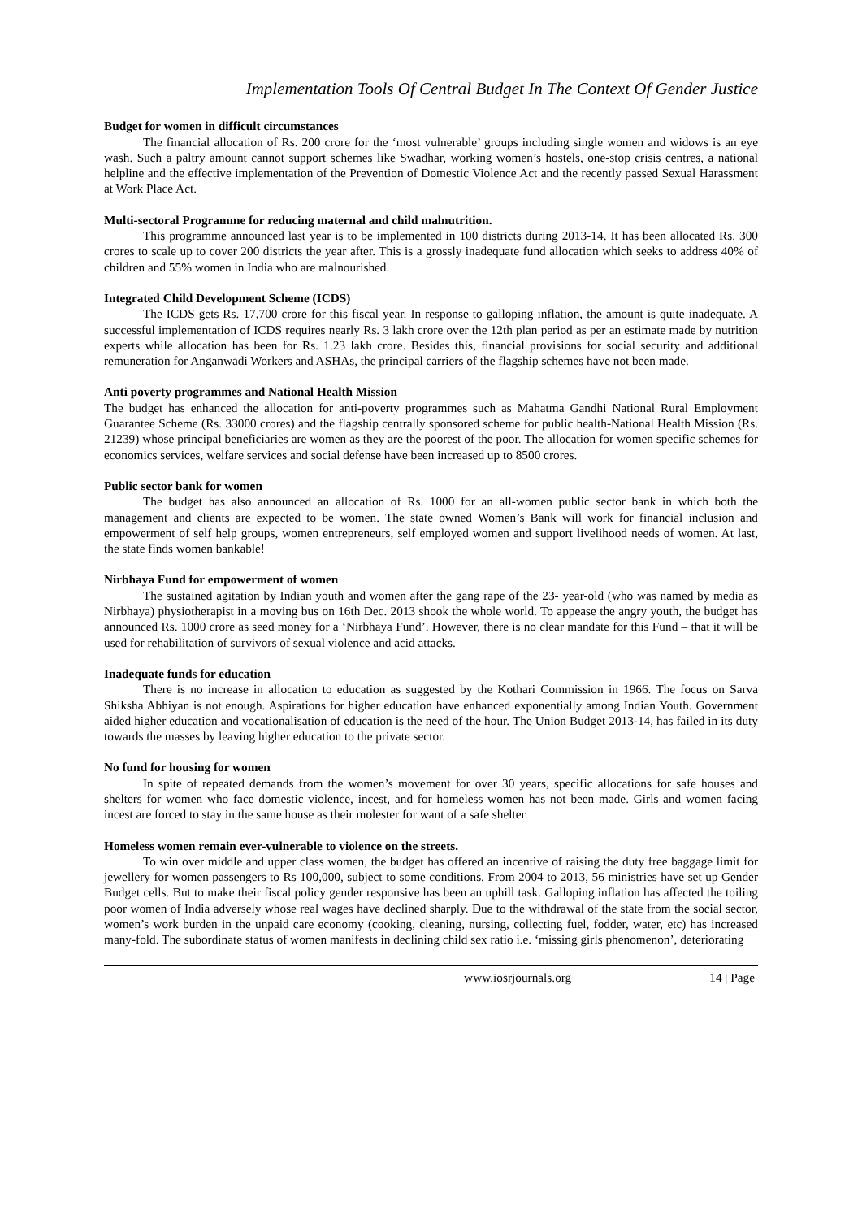Implementation Tools Of Central Budget In The Context Of Gender Justice
Budget for women in difficult circumstances
The financial allocation of Rs. 200 crore for the ‘most vulnerable’ groups including single women and widows is an eye wash. Such a paltry amount cannot support schemes like Swadhar, working women’s hostels, one-stop crisis centres, a national helpline and the effective implementation of the Prevention of Domestic Violence Act and the recently passed Sexual Harassment at Work Place Act.
Multi-sectoral Programme for reducing maternal and child malnutrition.
This programme announced last year is to be implemented in 100 districts during 2013-14. It has been allocated Rs. 300 crores to scale up to cover 200 districts the year after. This is a grossly inadequate fund allocation which seeks to address 40% of children and 55% women in India who are malnourished.
Integrated Child Development Scheme (ICDS)
The ICDS gets Rs. 17,700 crore for this fiscal year. In response to galloping inflation, the amount is quite inadequate. A successful implementation of ICDS requires nearly Rs. 3 lakh crore over the 12th plan period as per an estimate made by nutrition experts while allocation has been for Rs. 1.23 lakh crore. Besides this, financial provisions for social security and additional remuneration for Anganwadi Workers and ASHAs, the principal carriers of the flagship schemes have not been made.
Anti poverty programmes and National Health Mission
The budget has enhanced the allocation for anti-poverty programmes such as Mahatma Gandhi National Rural Employment Guarantee Scheme (Rs. 33000 crores) and the flagship centrally sponsored scheme for public health-National Health Mission (Rs. 21239) whose principal beneficiaries are women as they are the poorest of the poor. The allocation for women specific schemes for economics services, welfare services and social defense have been increased up to 8500 crores.
Public sector bank for women
The budget has also announced an allocation of Rs. 1000 for an all-women public sector bank in which both the management and clients are expected to be women. The state owned Women’s Bank will work for financial inclusion and empowerment of self help groups, women entrepreneurs, self employed women and support livelihood needs of women. At last, the state finds women bankable!
Nirbhaya Fund for empowerment of women
The sustained agitation by Indian youth and women after the gang rape of the 23- year-old (who was named by media as Nirbhaya) physiotherapist in a moving bus on 16th Dec. 2013 shook the whole world. To appease the angry youth, the budget has announced Rs. 1000 crore as seed money for a ‘Nirbhaya Fund’. However, there is no clear mandate for this Fund – that it will be used for rehabilitation of survivors of sexual violence and acid attacks.
Inadequate funds for education
There is no increase in allocation to education as suggested by the Kothari Commission in 1966. The focus on Sarva Shiksha Abhiyan is not enough. Aspirations for higher education have enhanced exponentially among Indian Youth. Government aided higher education and vocationalisation of education is the need of the hour. The Union Budget 2013-14, has failed in its duty towards the masses by leaving higher education to the private sector.
No fund for housing for women
In spite of repeated demands from the women’s movement for over 30 years, specific allocations for safe houses and shelters for women who face domestic violence, incest, and for homeless women has not been made. Girls and women facing incest are forced to stay in the same house as their molester for want of a safe shelter.
Homeless women remain ever-vulnerable to violence on the streets.
To win over middle and upper class women, the budget has offered an incentive of raising the duty free baggage limit for jewellery for women passengers to Rs 100,000, subject to some conditions. From 2004 to 2013, 56 ministries have set up Gender Budget cells. But to make their fiscal policy gender responsive has been an uphill task. Galloping inflation has affected the toiling poor women of India adversely whose real wages have declined sharply. Due to the withdrawal of the state from the social sector, women’s work burden in the unpaid care economy (cooking, cleaning, nursing, collecting fuel, fodder, water, etc) has increased many-fold. The subordinate status of women manifests in declining child sex ratio i.e. ‘missing girls phenomenon’, deteriorating
www.iosrjournals.org 14 | Page